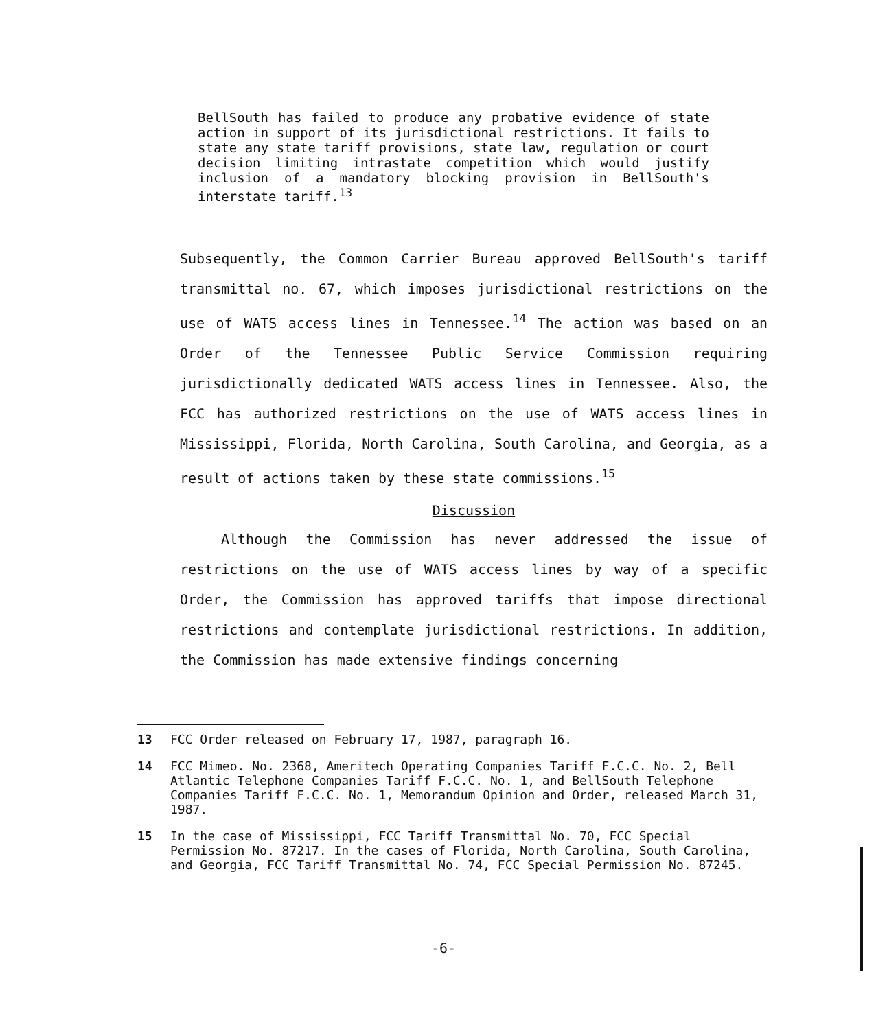BellSouth has failed to produce any probative evidence of state action in support of its jurisdictional restrictions. It fails to state any state tariff provisions, state law, regulation or court decision limiting intrastate competition which would justify inclusion of a mandatory blocking provision in BellSouth's interstate tariff.<sup>13</sup>
Subsequently, the Common Carrier Bureau approved BellSouth's tariff transmittal no. 67, which imposes jurisdictional restrictions on the use of WATS access lines in Tennessee.<sup>14</sup> The action was based on an Order of the Tennessee Public Service Commission requiring jurisdictionally dedicated WATS access lines in Tennessee. Also, the FCC has authorized restrictions on the use of WATS access lines in Mississippi, Florida, North Carolina, South Carolina, and Georgia, as a result of actions taken by these state commissions.<sup>15</sup>
Discussion
Although the Commission has never addressed the issue of restrictions on the use of WATS access lines by way of a specific Order, the Commission has approved tariffs that impose directional restrictions and contemplate jurisdictional restrictions. In addition, the Commission has made extensive findings concerning
13 FCC Order released on February 17, 1987, paragraph 16.
14 FCC Mimeo. No. 2368, Ameritech Operating Companies Tariff F.C.C. No. 2, Bell Atlantic Telephone Companies Tariff F.C.C. No. 1, and BellSouth Telephone Companies Tariff F.C.C. No. 1, Memorandum Opinion and Order, released March 31, 1987.
15 In the case of Mississippi, FCC Tariff Transmittal No. 70, FCC Special Permission No. 87217. In the cases of Florida, North Carolina, South Carolina, and Georgia, FCC Tariff Transmittal No. 74, FCC Special Permission No. 87245.
-6-